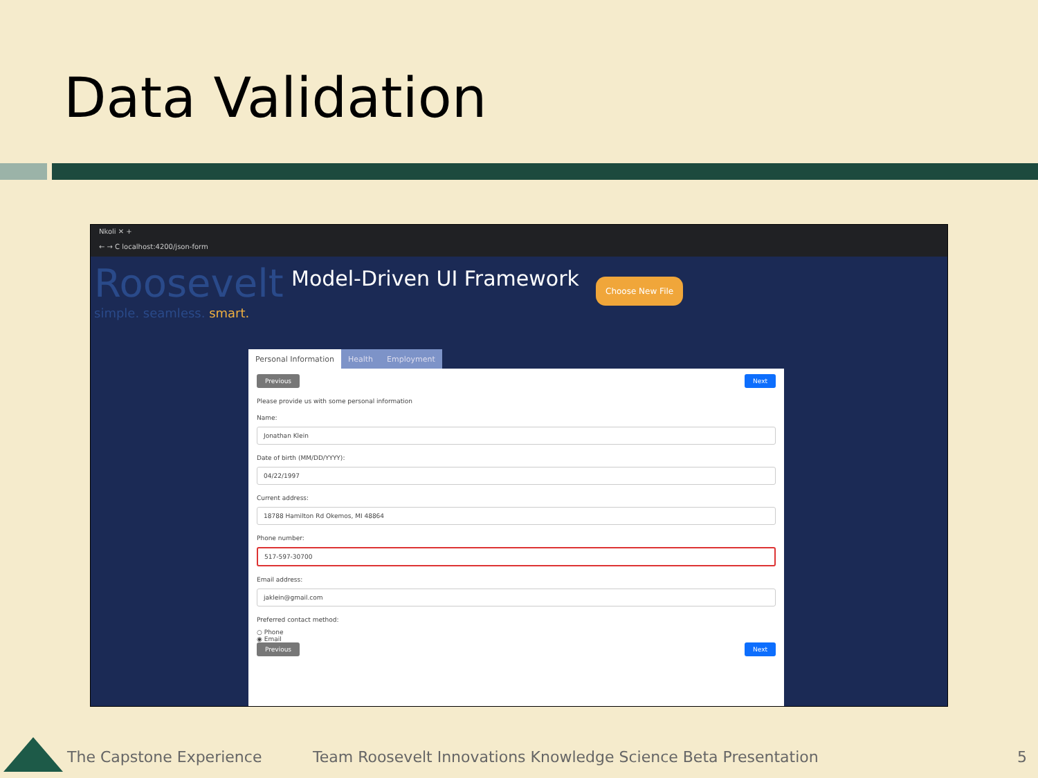Data Validation
Nkoli ✕ +
← → C localhost:4200/json-form
Roosevelt
simple. seamless. smart.
Model-Driven UI Framework Choose New File
Personal Information Health Employment
Previous Next
Please provide us with some personal information
Name:
Jonathan Klein
Date of birth (MM/DD/YYYY):
04/22/1997
Current address:
18788 Hamilton Rd Okemos, MI 48864
Phone number:
517-597-30700
Email address:
jaklein@gmail.com
Preferred contact method:
○ Phone
◉ Email
Previous Next
The Capstone Experience
Team Roosevelt Innovations Knowledge Science Beta Presentation
5